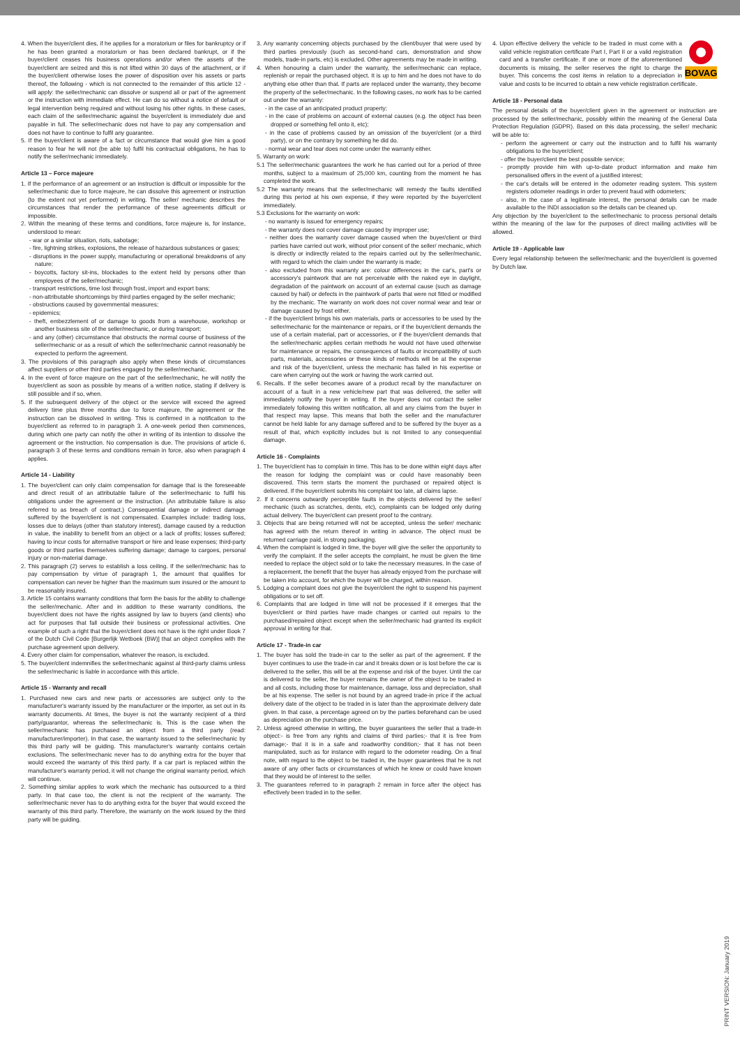4. When the buyer/client dies, if he applies for a moratorium or files for bankruptcy or if he has been granted a moratorium or has been declared bankrupt, or if the buyer/client ceases his business operations and/or when the assets of the buyer/client are seized and this is not lifted within 30 days of the attachment, or if the buyer/client otherwise loses the power of disposition over his assets or parts thereof, the following - which is not connected to the remainder of this article 12 - will apply: the seller/mechanic can dissolve or suspend all or part of the agreement or the instruction with immediate effect. He can do so without a notice of default or legal intervention being required and without losing his other rights. In these cases, each claim of the seller/mechanic against the buyer/client is immediately due and payable in full. The seller/mechanic does not have to pay any compensation and does not have to continue to fulfil any guarantee.
5. If the buyer/client is aware of a fact or circumstance that would give him a good reason to fear he will not (be able to) fulfil his contractual obligations, he has to notify the seller/mechanic immediately.
Article 13 – Force majeure
1. If the performance of an agreement or an instruction is difficult or impossible for the seller/mechanic due to force majeure, he can dissolve this agreement or instruction (to the extent not yet performed) in writing. The seller/ mechanic describes the circumstances that render the performance of these agreements difficult or impossible.
2. Within the meaning of these terms and conditions, force majeure is, for instance, understood to mean:
- war or a similar situation, riots, sabotage;
- fire, lightning strikes, explosions, the release of hazardous substances or gases;
- disruptions in the power supply, manufacturing or operational breakdowns of any nature;
- boycotts, factory sit-ins, blockades to the extent held by persons other than employees of the seller/mechanic;
- transport restrictions, time lost through frost, import and export bans;
- non-attributable shortcomings by third parties engaged by the seller mechanic;
- obstructions caused by governmental measures;
- epidemics;
- theft, embezzlement of or damage to goods from a warehouse, workshop or another business site of the seller/mechanic, or during transport;
- and any (other) circumstance that obstructs the normal course of business of the seller/mechanic or as a result of which the seller/mechanic cannot reasonably be expected to perform the agreement.
3. The provisions of this paragraph also apply when these kinds of circumstances affect suppliers or other third parties engaged by the seller/mechanic.
4. In the event of force majeure on the part of the seller/mechanic, he will notify the buyer/client as soon as possible by means of a written notice, stating if delivery is still possible and if so, when.
5. If the subsequent delivery of the object or the service will exceed the agreed delivery time plus three months due to force majeure, the agreement or the instruction can be dissolved in writing. This is confirmed in a notification to the buyer/client as referred to in paragraph 3. A one-week period then commences, during which one party can notify the other in writing of its intention to dissolve the agreement or the instruction. No compensation is due. The provisions of article 6, paragraph 3 of these terms and conditions remain in force, also when paragraph 4 applies.
Article 14 - Liability
1. The buyer/client can only claim compensation for damage that is the foreseeable and direct result of an attributable failure of the seller/mechanic to fulfil his obligations under the agreement or the instruction. (An attributable failure is also referred to as breach of contract.) Consequential damage or indirect damage suffered by the buyer/client is not compensated. Examples include: trading loss, losses due to delays (other than statutory interest), damage caused by a reduction in value, the inability to benefit from an object or a lack of profits; losses suffered; having to incur costs for alternative transport or hire and lease expenses; third-party goods or third parties themselves suffering damage; damage to cargoes, personal injury or non-material damage.
2. This paragraph (2) serves to establish a loss ceiling. If the seller/mechanic has to pay compensation by virtue of paragraph 1, the amount that qualifies for compensation can never be higher than the maximum sum insured or the amount to be reasonably insured.
3. Article 15 contains warranty conditions that form the basis for the ability to challenge the seller/mechanic. After and in addition to these warranty conditions, the buyer/client does not have the rights assigned by law to buyers (and clients) who act for purposes that fall outside their business or professional activities. One example of such a right that the buyer/client does not have is the right under Book 7 of the Dutch Civil Code [Burgerlijk Wetboek (BW)] that an object complies with the purchase agreement upon delivery.
4. Every other claim for compensation, whatever the reason, is excluded.
5. The buyer/client indemnifies the seller/mechanic against al third-party claims unless the seller/mechanic is liable in accordance with this article.
Article 15 - Warranty and recall
1. Purchased new cars and new parts or accessories are subject only to the manufacturer's warranty issued by the manufacturer or the importer, as set out in its warranty documents. At times, the buyer is not the warranty recipient of a third party/guarantor, whereas the seller/mechanic is. This is the case when the seller/mechanic has purchased an object from a third party (read: manufacturer/importer). In that case, the warranty issued to the seller/mechanic by this third party will be guiding. This manufacturer's warranty contains certain exclusions. The seller/mechanic never has to do anything extra for the buyer that would exceed the warranty of this third party. If a car part is replaced within the manufacturer's warranty period, it will not change the original warranty period, which will continue.
2. Something similar applies to work which the mechanic has outsourced to a third party. In that case too, the client is not the recipient of the warranty. The seller/mechanic never has to do anything extra for the buyer that would exceed the warranty of this third party. Therefore, the warranty on the work issued by the third party will be guiding.
3. Any warranty concerning objects purchased by the client/buyer that were used by third parties previously (such as second-hand cars, demonstration and show models, trade-in parts, etc) is excluded. Other agreements may be made in writing.
4. When honouring a claim under the warranty, the seller/mechanic can replace, replenish or repair the purchased object. It is up to him and he does not have to do anything else other than that. If parts are replaced under the warranty, they become the property of the seller/mechanic. In the following cases, no work has to be carried out under the warranty:
- in the case of an anticipated product property;
- in the case of problems on account of external causes (e.g. the object has been dropped or something fell onto it, etc);
- in the case of problems caused by an omission of the buyer/client (or a third party), or on the contrary by something he did do.
- normal wear and tear does not come under the warranty either.
5. Warranty on work:
5.1 The seller/mechanic guarantees the work he has carried out for a period of three months, subject to a maximum of 25,000 km, counting from the moment he has completed the work.
5.2 The warranty means that the seller/mechanic will remedy the faults identified during this period at his own expense, if they were reported by the buyer/client immediately.
5.3 Exclusions for the warranty on work:
- no warranty is issued for emergency repairs;
- the warranty does not cover damage caused by improper use;
- neither does the warranty cover damage caused when the buyer/client or third parties have carried out work, without prior consent of the seller/ mechanic, which is directly or indirectly related to the repairs carried out by the seller/mechanic, with regard to which the claim under the warranty is made;
- also excluded from this warranty are: colour differences in the car's, part's or accessory's paintwork that are not perceivable with the naked eye in daylight, degradation of the paintwork on account of an external cause (such as damage caused by hail) or defects in the paintwork of parts that were not fitted or modified by the mechanic. The warranty on work does not cover normal wear and tear or damage caused by frost either.
- if the buyer/client brings his own materials, parts or accessories to be used by the seller/mechanic for the maintenance or repairs, or if the buyer/client demands the use of a certain material, part or accessories, or if the buyer/client demands that the seller/mechanic applies certain methods he would not have used otherwise for maintenance or repairs, the consequences of faults or incompatibility of such parts, materials, accessories or these kinds of methods will be at the expense and risk of the buyer/client, unless the mechanic has failed in his expertise or care when carrying out the work or having the work carried out.
6. Recalls. If the seller becomes aware of a product recall by the manufacturer on account of a fault in a new vehicle/new part that was delivered, the seller will immediately notify the buyer in writing. If the buyer does not contact the seller immediately following this written notification, all and any claims from the buyer in that respect may lapse. This means that both the seller and the manufacturer cannot be held liable for any damage suffered and to be suffered by the buyer as a result of that, which explicitly includes but is not limited to any consequential damage.
Article 16 - Complaints
1. The buyer/client has to complain in time. This has to be done within eight days after the reason for lodging the complaint was or could have reasonably been discovered. This term starts the moment the purchased or repaired object is delivered. If the buyer/client submits his complaint too late, all claims lapse.
2. If it concerns outwardly perceptible faults in the objects delivered by the seller/ mechanic (such as scratches, dents, etc), complaints can be lodged only during actual delivery. The buyer/client can present proof to the contrary.
3. Objects that are being returned will not be accepted, unless the seller/ mechanic has agreed with the return thereof in writing in advance. The object must be returned carriage paid, in strong packaging.
4. When the complaint is lodged in time, the buyer will give the seller the opportunity to verify the complaint. If the seller accepts the complaint, he must be given the time needed to replace the object sold or to take the necessary measures. In the case of a replacement, the benefit that the buyer has already enjoyed from the purchase will be taken into account, for which the buyer will be charged, within reason.
5. Lodging a complaint does not give the buyer/client the right to suspend his payment obligations or to set off.
6. Complaints that are lodged in time will not be processed if it emerges that the buyer/client or third parties have made changes or carried out repairs to the purchased/repaired object except when the seller/mechanic had granted its explicit approval in writing for that.
Article 17 - Trade-in car
1. The buyer has sold the trade-in car to the seller as part of the agreement. If the buyer continues to use the trade-in car and it breaks down or is lost before the car is delivered to the seller, this will be at the expense and risk of the buyer. Until the car is delivered to the seller, the buyer remains the owner of the object to be traded in and all costs, including those for maintenance, damage, loss and depreciation, shall be at his expense. The seller is not bound by an agreed trade-in price if the actual delivery date of the object to be traded in is later than the approximate delivery date given. In that case, a percentage agreed on by the parties beforehand can be used as depreciation on the purchase price.
2. Unless agreed otherwise in writing, the buyer guarantees the seller that a trade-in object:- is free from any rights and claims of third parties;- that it is free from damage;- that it is in a safe and roadworthy condition;- that it has not been manipulated, such as for instance with regard to the odometer reading. On a final note, with regard to the object to be traded in, the buyer guarantees that he is not aware of any other facts or circumstances of which he knew or could have known that they would be of interest to the seller.
3. The guarantees referred to in paragraph 2 remain in force after the object has effectively been traded in to the seller.
BOVAG
4. Upon effective delivery the vehicle to be traded in must come with a valid vehicle registration certificate Part I, Part II or a valid registration card and a transfer certificate. If one or more of the aforementioned documents is missing, the seller reserves the right to charge the buyer. This concerns the cost items in relation to a depreciation in value and costs to be incurred to obtain a new vehicle registration certificate.
Article 18 - Personal data
The personal details of the buyer/client given in the agreement or instruction are processed by the seller/mechanic, possibly within the meaning of the General Data Protection Regulation (GDPR). Based on this data processing, the seller/ mechanic will be able to:
- perform the agreement or carry out the instruction and to fulfil his warranty obligations to the buyer/client;
- offer the buyer/client the best possible service;
- promptly provide him with up-to-date product information and make him personalised offers in the event of a justified interest;
- the car's details will be entered in the odometer reading system. This system registers odometer readings in order to prevent fraud with odometers;
- also, in the case of a legitimate interest, the personal details can be made available to the INDI association so the details can be cleaned up.
Any objection by the buyer/client to the seller/mechanic to process personal details within the meaning of the law for the purposes of direct mailing activities will be allowed.
Article 19 - Applicable law
Every legal relationship between the seller/mechanic and the buyer/client is governed by Dutch law.
PRINT VERSION: January 2019